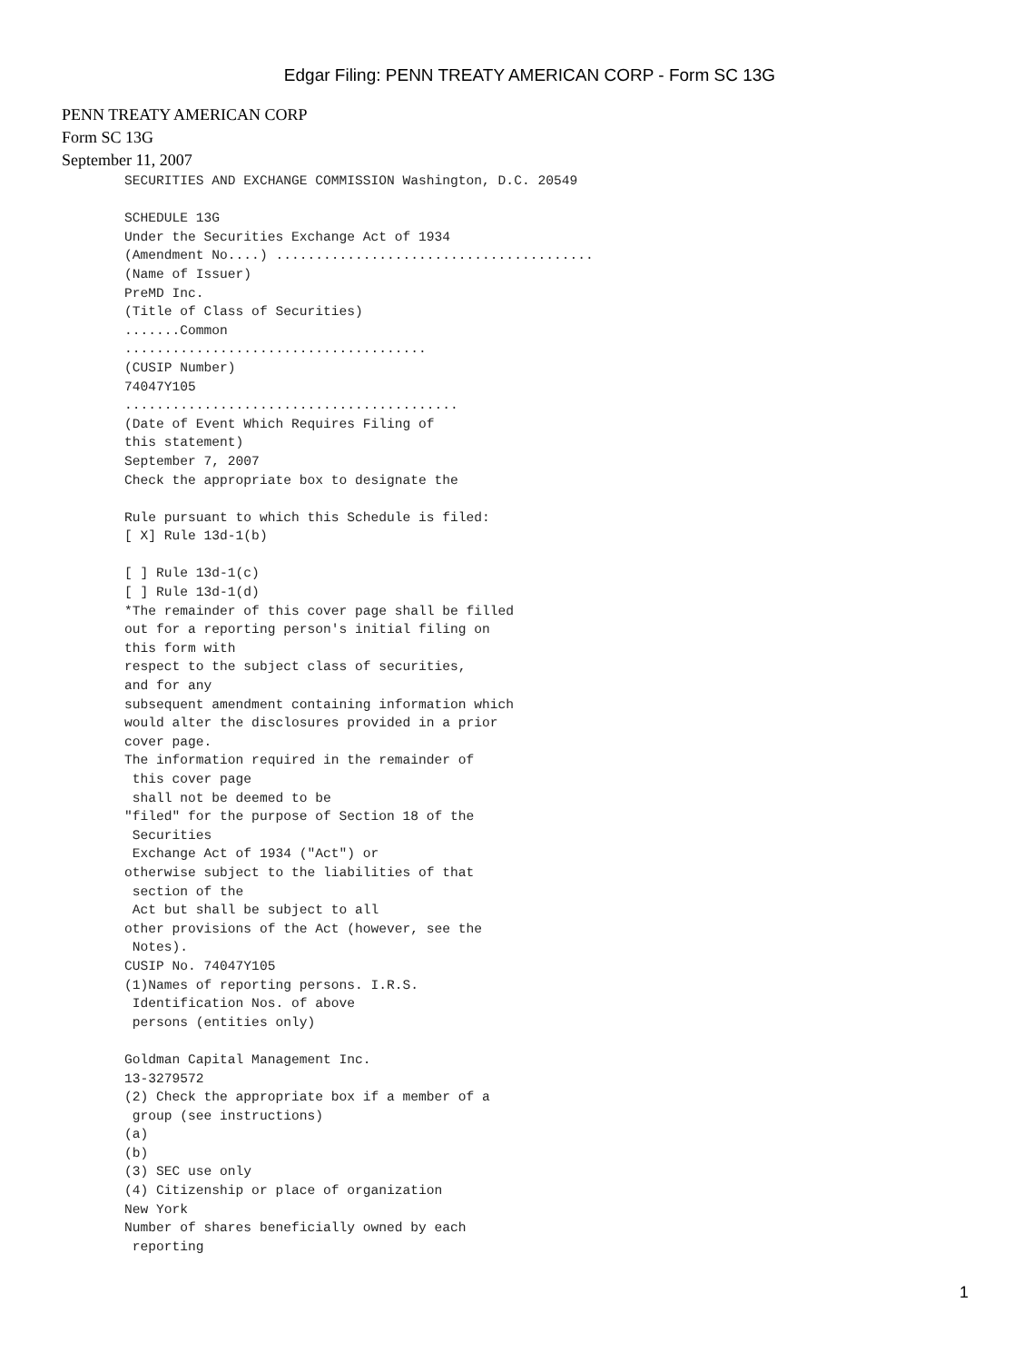Edgar Filing: PENN TREATY AMERICAN CORP - Form SC 13G
PENN TREATY AMERICAN CORP
Form SC 13G
September 11, 2007
SECURITIES AND EXCHANGE COMMISSION Washington, D.C. 20549

SCHEDULE 13G
Under the Securities Exchange Act of 1934
(Amendment No....) ........................................
(Name of Issuer)
PreMD Inc.
(Title of Class of Securities)
.......Common
......................................
(CUSIP Number)
74047Y105
..........................................
(Date of Event Which Requires Filing of
this statement)
September 7, 2007
Check the appropriate box to designate the

Rule pursuant to which this Schedule is filed:
[ X] Rule 13d-1(b)

[ ] Rule 13d-1(c)
[ ] Rule 13d-1(d)
*The remainder of this cover page shall be filled
out for a reporting person's initial filing on
this form with
respect to the subject class of securities,
and for any
subsequent amendment containing information which
would alter the disclosures provided in a prior
cover page.
The information required in the remainder of
 this cover page
 shall not be deemed to be
"filed" for the purpose of Section 18 of the
 Securities
 Exchange Act of 1934 ("Act") or
otherwise subject to the liabilities of that
 section of the
 Act but shall be subject to all
other provisions of the Act (however, see the
 Notes).
CUSIP No. 74047Y105
(1)Names of reporting persons. I.R.S.
 Identification Nos. of above
 persons (entities only)

Goldman Capital Management Inc.
13-3279572
(2) Check the appropriate box if a member of a
 group (see instructions)
(a)
(b)
(3) SEC use only
(4) Citizenship or place of organization
New York
Number of shares beneficially owned by each
 reporting
1